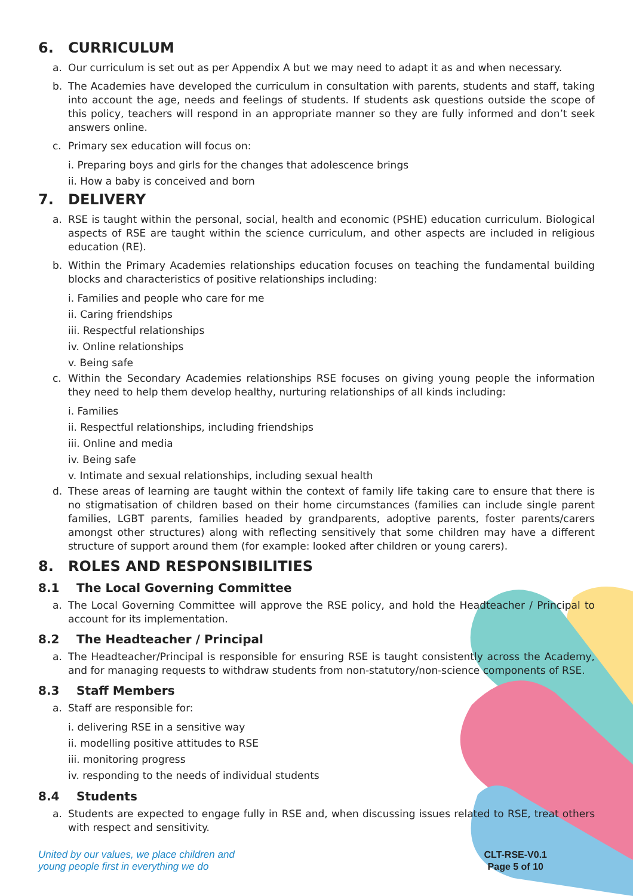6. CURRICULUM
a. Our curriculum is set out as per Appendix A but we may need to adapt it as and when necessary.
b. The Academies have developed the curriculum in consultation with parents, students and staff, taking into account the age, needs and feelings of students. If students ask questions outside the scope of this policy, teachers will respond in an appropriate manner so they are fully informed and don’t seek answers online.
c. Primary sex education will focus on:
i. Preparing boys and girls for the changes that adolescence brings
ii. How a baby is conceived and born
7. DELIVERY
a. RSE is taught within the personal, social, health and economic (PSHE) education curriculum. Biological aspects of RSE are taught within the science curriculum, and other aspects are included in religious education (RE).
b. Within the Primary Academies relationships education focuses on teaching the fundamental building blocks and characteristics of positive relationships including:
i. Families and people who care for me
ii. Caring friendships
iii. Respectful relationships
iv. Online relationships
v. Being safe
c. Within the Secondary Academies relationships RSE focuses on giving young people the information they need to help them develop healthy, nurturing relationships of all kinds including:
i. Families
ii. Respectful relationships, including friendships
iii. Online and media
iv. Being safe
v. Intimate and sexual relationships, including sexual health
d. These areas of learning are taught within the context of family life taking care to ensure that there is no stigmatisation of children based on their home circumstances (families can include single parent families, LGBT parents, families headed by grandparents, adoptive parents, foster parents/carers amongst other structures) along with reflecting sensitively that some children may have a different structure of support around them (for example: looked after children or young carers).
8. ROLES AND RESPONSIBILITIES
8.1 The Local Governing Committee
a. The Local Governing Committee will approve the RSE policy, and hold the Headteacher / Principal to account for its implementation.
8.2 The Headteacher / Principal
a. The Headteacher/Principal is responsible for ensuring RSE is taught consistently across the Academy, and for managing requests to withdraw students from non-statutory/non-science components of RSE.
8.3 Staff Members
a. Staff are responsible for:
i. delivering RSE in a sensitive way
ii. modelling positive attitudes to RSE
iii. monitoring progress
iv. responding to the needs of individual students
8.4 Students
a. Students are expected to engage fully in RSE and, when discussing issues related to RSE, treat others with respect and sensitivity.
United by our values, we place children and
young people first in everything we do
CLT-RSE-V0.1
Page 5 of 10